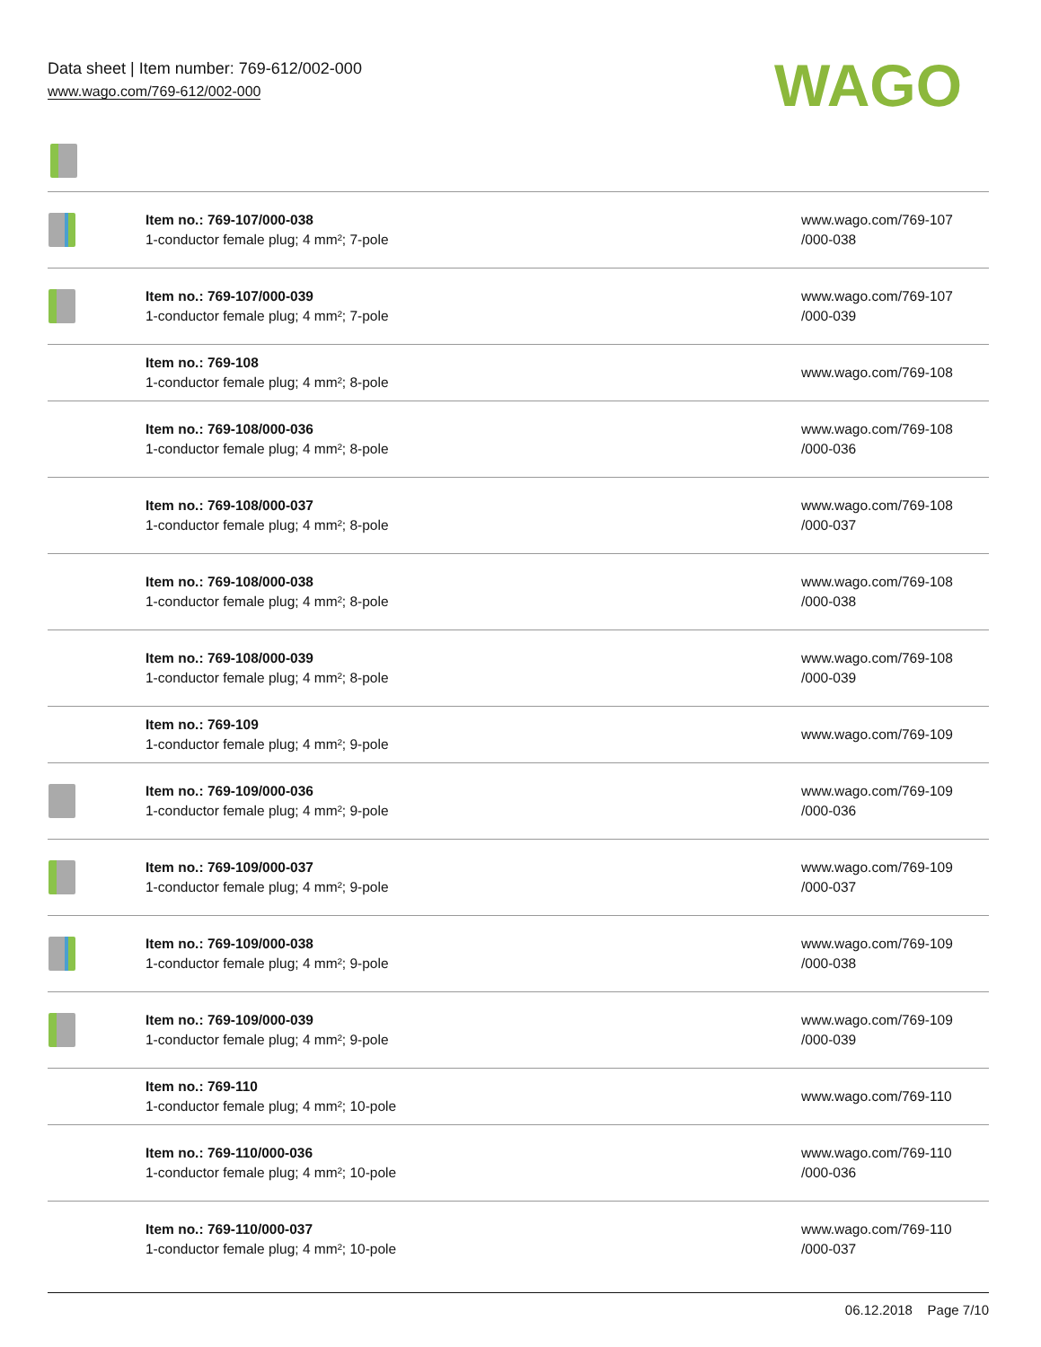Data sheet | Item number: 769-612/002-000
www.wago.com/769-612/002-000
WAGO
| | Item no.: 769-107/000-038 1-conductor female plug; 4 mm²; 7-pole | www.wago.com/769-107 /000-038 |
| | Item no.: 769-107/000-039 1-conductor female plug; 4 mm²; 7-pole | www.wago.com/769-107 /000-039 |
| | Item no.: 769-108 1-conductor female plug; 4 mm²; 8-pole | www.wago.com/769-108 |
| | Item no.: 769-108/000-036 1-conductor female plug; 4 mm²; 8-pole | www.wago.com/769-108 /000-036 |
| | Item no.: 769-108/000-037 1-conductor female plug; 4 mm²; 8-pole | www.wago.com/769-108 /000-037 |
| | Item no.: 769-108/000-038 1-conductor female plug; 4 mm²; 8-pole | www.wago.com/769-108 /000-038 |
| | Item no.: 769-108/000-039 1-conductor female plug; 4 mm²; 8-pole | www.wago.com/769-108 /000-039 |
| | Item no.: 769-109 1-conductor female plug; 4 mm²; 9-pole | www.wago.com/769-109 |
| | Item no.: 769-109/000-036 1-conductor female plug; 4 mm²; 9-pole | www.wago.com/769-109 /000-036 |
| | Item no.: 769-109/000-037 1-conductor female plug; 4 mm²; 9-pole | www.wago.com/769-109 /000-037 |
| | Item no.: 769-109/000-038 1-conductor female plug; 4 mm²; 9-pole | www.wago.com/769-109 /000-038 |
| | Item no.: 769-109/000-039 1-conductor female plug; 4 mm²; 9-pole | www.wago.com/769-109 /000-039 |
| | Item no.: 769-110 1-conductor female plug; 4 mm²; 10-pole | www.wago.com/769-110 |
| | Item no.: 769-110/000-036 1-conductor female plug; 4 mm²; 10-pole | www.wago.com/769-110 /000-036 |
| | Item no.: 769-110/000-037 1-conductor female plug; 4 mm²; 10-pole | www.wago.com/769-110 /000-037 |
06.12.2018 Page 7/10